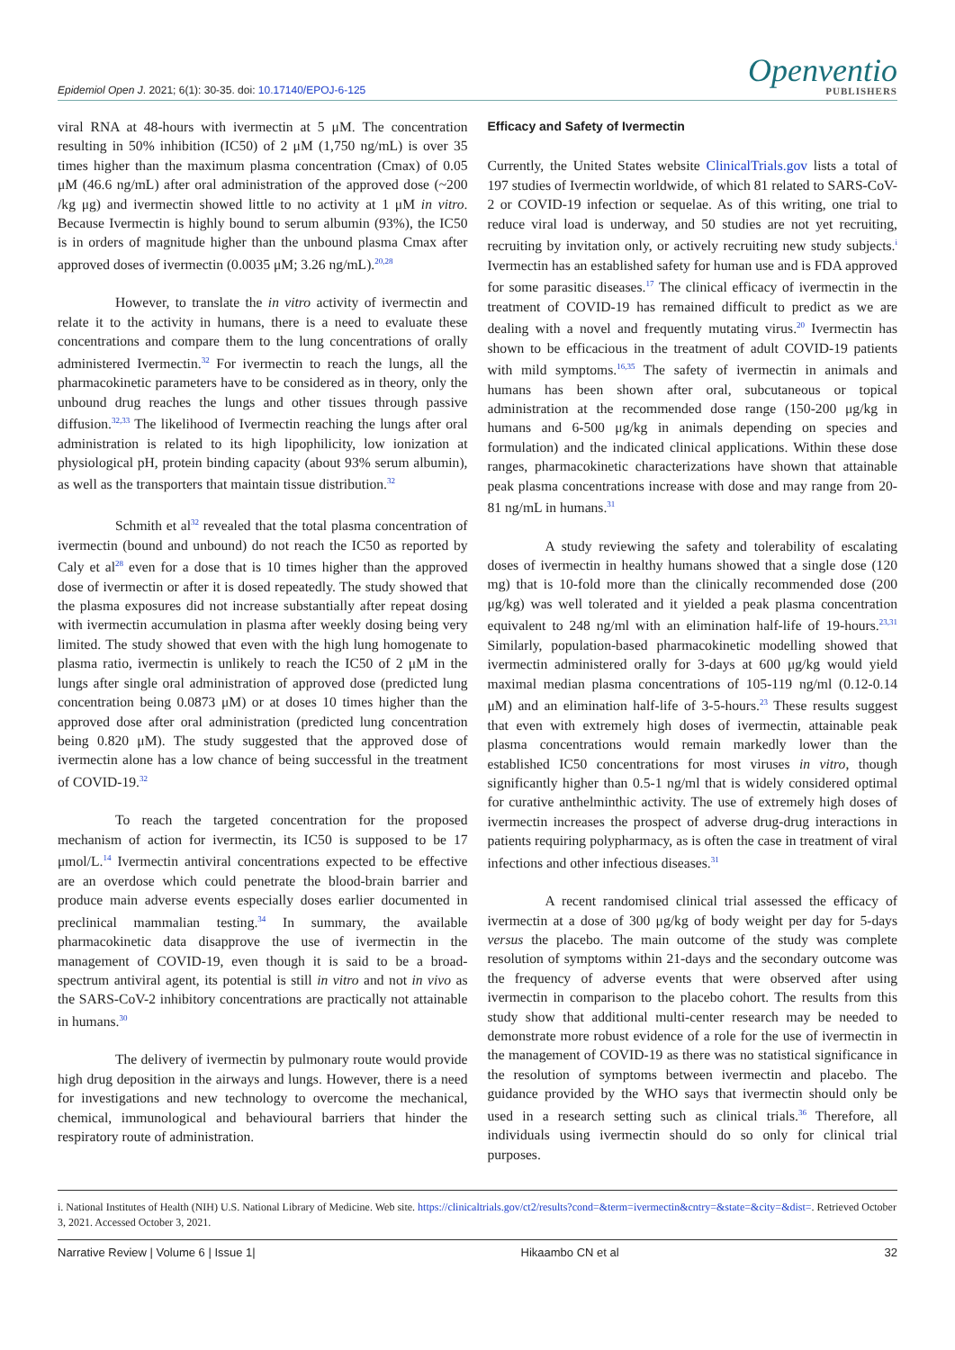Epidemiol Open J. 2021; 6(1): 30-35. doi: 10.17140/EPOJ-6-125
Openventio
PUBLISHERS
viral RNA at 48-hours with ivermectin at 5 μM. The concentration resulting in 50% inhibition (IC50) of 2 μM (1,750 ng/mL) is over 35 times higher than the maximum plasma concentration (Cmax) of 0.05 μM (46.6 ng/mL) after oral administration of the approved dose (~200 /kg μg) and ivermectin showed little to no activity at 1 μM in vitro. Because Ivermectin is highly bound to serum albumin (93%), the IC50 is in orders of magnitude higher than the unbound plasma Cmax after approved doses of ivermectin (0.0035 μM; 3.26 ng/mL).<sup>20,28</sup>
However, to translate the in vitro activity of ivermectin and relate it to the activity in humans, there is a need to evaluate these concentrations and compare them to the lung concentrations of orally administered Ivermectin.<sup>32</sup> For ivermectin to reach the lungs, all the pharmacokinetic parameters have to be considered as in theory, only the unbound drug reaches the lungs and other tissues through passive diffusion.<sup>32,33</sup> The likelihood of Ivermectin reaching the lungs after oral administration is related to its high lipophilicity, low ionization at physiological pH, protein binding capacity (about 93% serum albumin), as well as the transporters that maintain tissue distribution.<sup>32</sup>
Schmith et al<sup>32</sup> revealed that the total plasma concentration of ivermectin (bound and unbound) do not reach the IC50 as reported by Caly et al<sup>28</sup> even for a dose that is 10 times higher than the approved dose of ivermectin or after it is dosed repeatedly. The study showed that the plasma exposures did not increase substantially after repeat dosing with ivermectin accumulation in plasma after weekly dosing being very limited. The study showed that even with the high lung homogenate to plasma ratio, ivermectin is unlikely to reach the IC50 of 2 μM in the lungs after single oral administration of approved dose (predicted lung concentration being 0.0873 μM) or at doses 10 times higher than the approved dose after oral administration (predicted lung concentration being 0.820 μM). The study suggested that the approved dose of ivermectin alone has a low chance of being successful in the treatment of COVID-19.<sup>32</sup>
To reach the targeted concentration for the proposed mechanism of action for ivermectin, its IC50 is supposed to be 17 μmol/L.<sup>14</sup> Ivermectin antiviral concentrations expected to be effective are an overdose which could penetrate the blood-brain barrier and produce main adverse events especially doses earlier documented in preclinical mammalian testing.<sup>34</sup> In summary, the available pharmacokinetic data disapprove the use of ivermectin in the management of COVID-19, even though it is said to be a broad-spectrum antiviral agent, its potential is still in vitro and not in vivo as the SARS-CoV-2 inhibitory concentrations are practically not attainable in humans.<sup>30</sup>
The delivery of ivermectin by pulmonary route would provide high drug deposition in the airways and lungs. However, there is a need for investigations and new technology to overcome the mechanical, chemical, immunological and behavioural barriers that hinder the respiratory route of administration.
Efficacy and Safety of Ivermectin
Currently, the United States website ClinicalTrials.gov lists a total of 197 studies of Ivermectin worldwide, of which 81 related to SARS-CoV-2 or COVID-19 infection or sequelae. As of this writing, one trial to reduce viral load is underway, and 50 studies are not yet recruiting, recruiting by invitation only, or actively recruiting new study subjects.<sup>i</sup> Ivermectin has an established safety for human use and is FDA approved for some parasitic diseases.<sup>17</sup> The clinical efficacy of ivermectin in the treatment of COVID-19 has remained difficult to predict as we are dealing with a novel and frequently mutating virus.<sup>20</sup> Ivermectin has shown to be efficacious in the treatment of adult COVID-19 patients with mild symptoms.<sup>16,35</sup> The safety of ivermectin in animals and humans has been shown after oral, subcutaneous or topical administration at the recommended dose range (150-200 μg/kg in humans and 6-500 μg/kg in animals depending on species and formulation) and the indicated clinical applications. Within these dose ranges, pharmacokinetic characterizations have shown that attainable peak plasma concentrations increase with dose and may range from 20-81 ng/mL in humans.<sup>31</sup>
A study reviewing the safety and tolerability of escalating doses of ivermectin in healthy humans showed that a single dose (120 mg) that is 10-fold more than the clinically recommended dose (200 μg/kg) was well tolerated and it yielded a peak plasma concentration equivalent to 248 ng/ml with an elimination half-life of 19-hours.<sup>23,31</sup> Similarly, population-based pharmacokinetic modelling showed that ivermectin administered orally for 3-days at 600 μg/kg would yield maximal median plasma concentrations of 105-119 ng/ml (0.12-0.14 μM) and an elimination half-life of 3-5-hours.<sup>23</sup> These results suggest that even with extremely high doses of ivermectin, attainable peak plasma concentrations would remain markedly lower than the established IC50 concentrations for most viruses in vitro, though significantly higher than 0.5-1 ng/ml that is widely considered optimal for curative anthelminthic activity. The use of extremely high doses of ivermectin increases the prospect of adverse drug-drug interactions in patients requiring polypharmacy, as is often the case in treatment of viral infections and other infectious diseases.<sup>31</sup>
A recent randomised clinical trial assessed the efficacy of ivermectin at a dose of 300 μg/kg of body weight per day for 5-days versus the placebo. The main outcome of the study was complete resolution of symptoms within 21-days and the secondary outcome was the frequency of adverse events that were observed after using ivermectin in comparison to the placebo cohort. The results from this study show that additional multi-center research may be needed to demonstrate more robust evidence of a role for the use of ivermectin in the management of COVID-19 as there was no statistical significance in the resolution of symptoms between ivermectin and placebo. The guidance provided by the WHO says that ivermectin should only be used in a research setting such as clinical trials.<sup>36</sup> Therefore, all individuals using ivermectin should do so only for clinical trial purposes.
i. National Institutes of Health (NIH) U.S. National Library of Medicine. Web site. https://clinicaltrials.gov/ct2/results?cond=&term=ivermectin&cntry=&state=&city=&dist=. Retrieved October 3, 2021. Accessed October 3, 2021.
Narrative Review | Volume 6 | Issue 1| Hikaambo CN et al 32